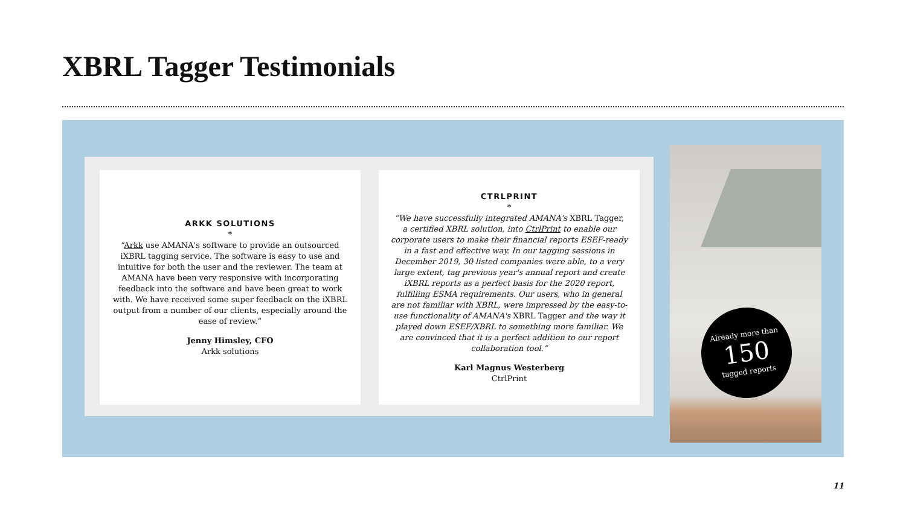XBRL Tagger Testimonials
ARKK SOLUTIONS
*
“Arkk use AMANA's software to provide an outsourced iXBRL tagging service. The software is easy to use and intuitive for both the user and the reviewer. The team at AMANA have been very responsive with incorporating feedback into the software and have been great to work with. We have received some super feedback on the iXBRL output from a number of our clients, especially around the ease of review.”
Jenny Himsley, CFO
Arkk solutions
CTRLPRINT
*
“We have successfully integrated AMANA's XBRL Tagger, a certified XBRL solution, into CtrlPrint to enable our corporate users to make their financial reports ESEF-ready in a fast and effective way. In our tagging sessions in December 2019, 30 listed companies were able, to a very large extent, tag previous year's annual report and create iXBRL reports as a perfect basis for the 2020 report, fulfilling ESMA requirements. Our users, who in general are not familiar with XBRL, were impressed by the easy-to-use functionality of AMANA's XBRL Tagger and the way it played down ESEF/XBRL to something more familiar. We are convinced that it is a perfect addition to our report collaboration tool.”
Karl Magnus Westerberg
CtrlPrint
Already more than
150
tagged reports
11